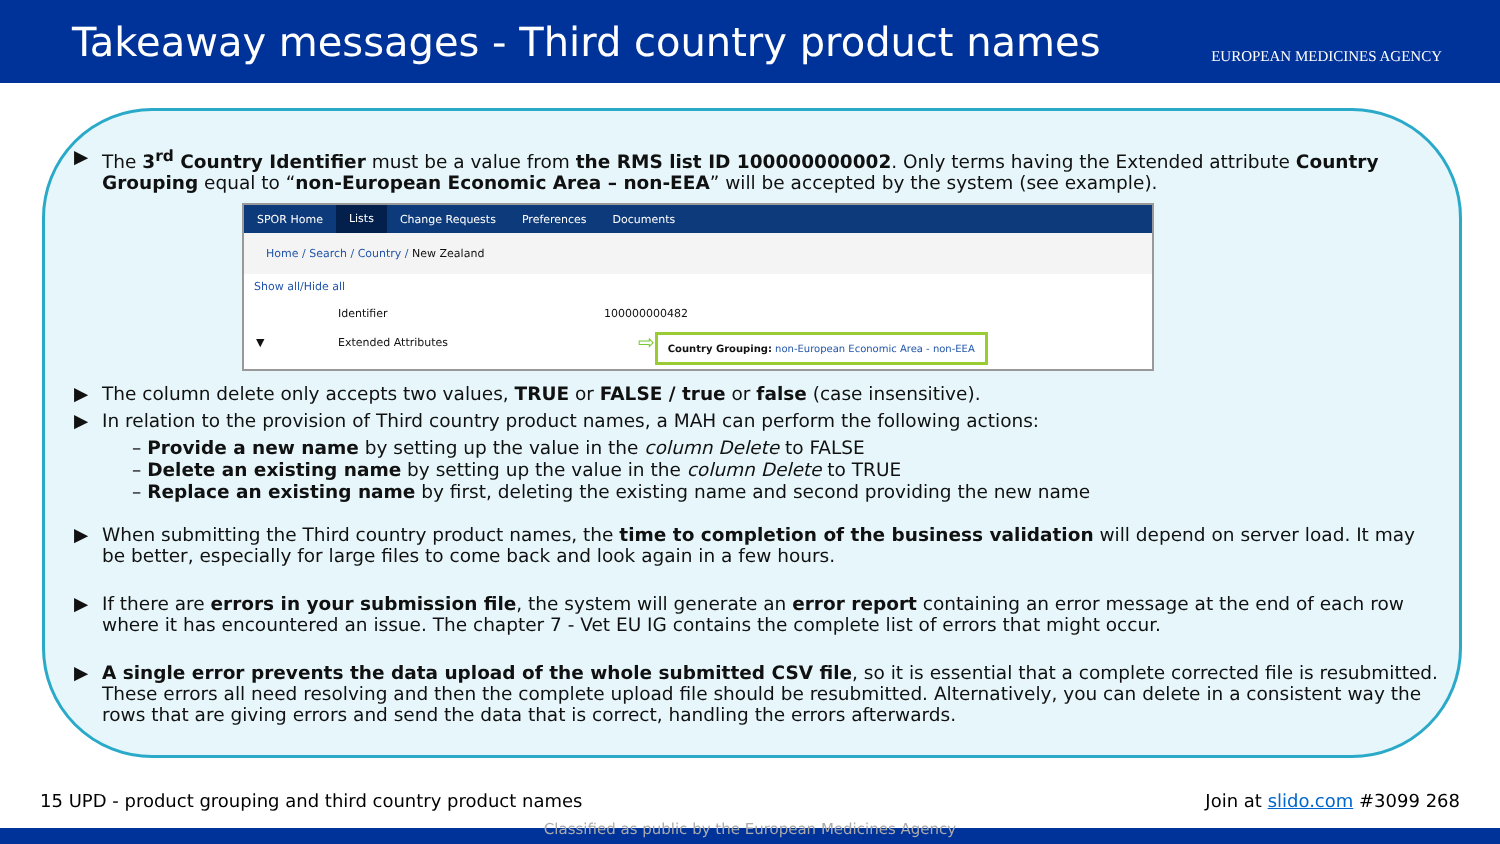Takeaway messages - Third country product names
EUROPEAN MEDICINES AGENCY
▶ The 3<sup>rd</sup> Country Identifier must be a value from the RMS list ID 100000000002. Only terms having the Extended attribute Country Grouping equal to “non-European Economic Area – non-EEA” will be accepted by the system (see example).
SPOR Home Lists Change Requests Preferences Documents
Home / Search / Country / New Zealand
Show all/Hide all
Identifier 100000000482
▼ Extended Attributes ⇨ Country Grouping: non-European Economic Area - non-EEA
▶ The column delete only accepts two values, TRUE or FALSE / true or false (case insensitive).
▶ In relation to the provision of Third country product names, a MAH can perform the following actions:
– Provide a new name by setting up the value in the column Delete to FALSE
– Delete an existing name by setting up the value in the column Delete to TRUE
– Replace an existing name by first, deleting the existing name and second providing the new name
▶ When submitting the Third country product names, the time to completion of the business validation will depend on server load. It may be better, especially for large files to come back and look again in a few hours.
▶ If there are errors in your submission file, the system will generate an error report containing an error message at the end of each row where it has encountered an issue. The chapter 7 - Vet EU IG contains the complete list of errors that might occur.
▶ A single error prevents the data upload of the whole submitted CSV file, so it is essential that a complete corrected file is resubmitted. These errors all need resolving and then the complete upload file should be resubmitted. Alternatively, you can delete in a consistent way the rows that are giving errors and send the data that is correct, handling the errors afterwards.
15 UPD - product grouping and third country product names Join at slido.com #3099 268
Classified as public by the European Medicines Agency